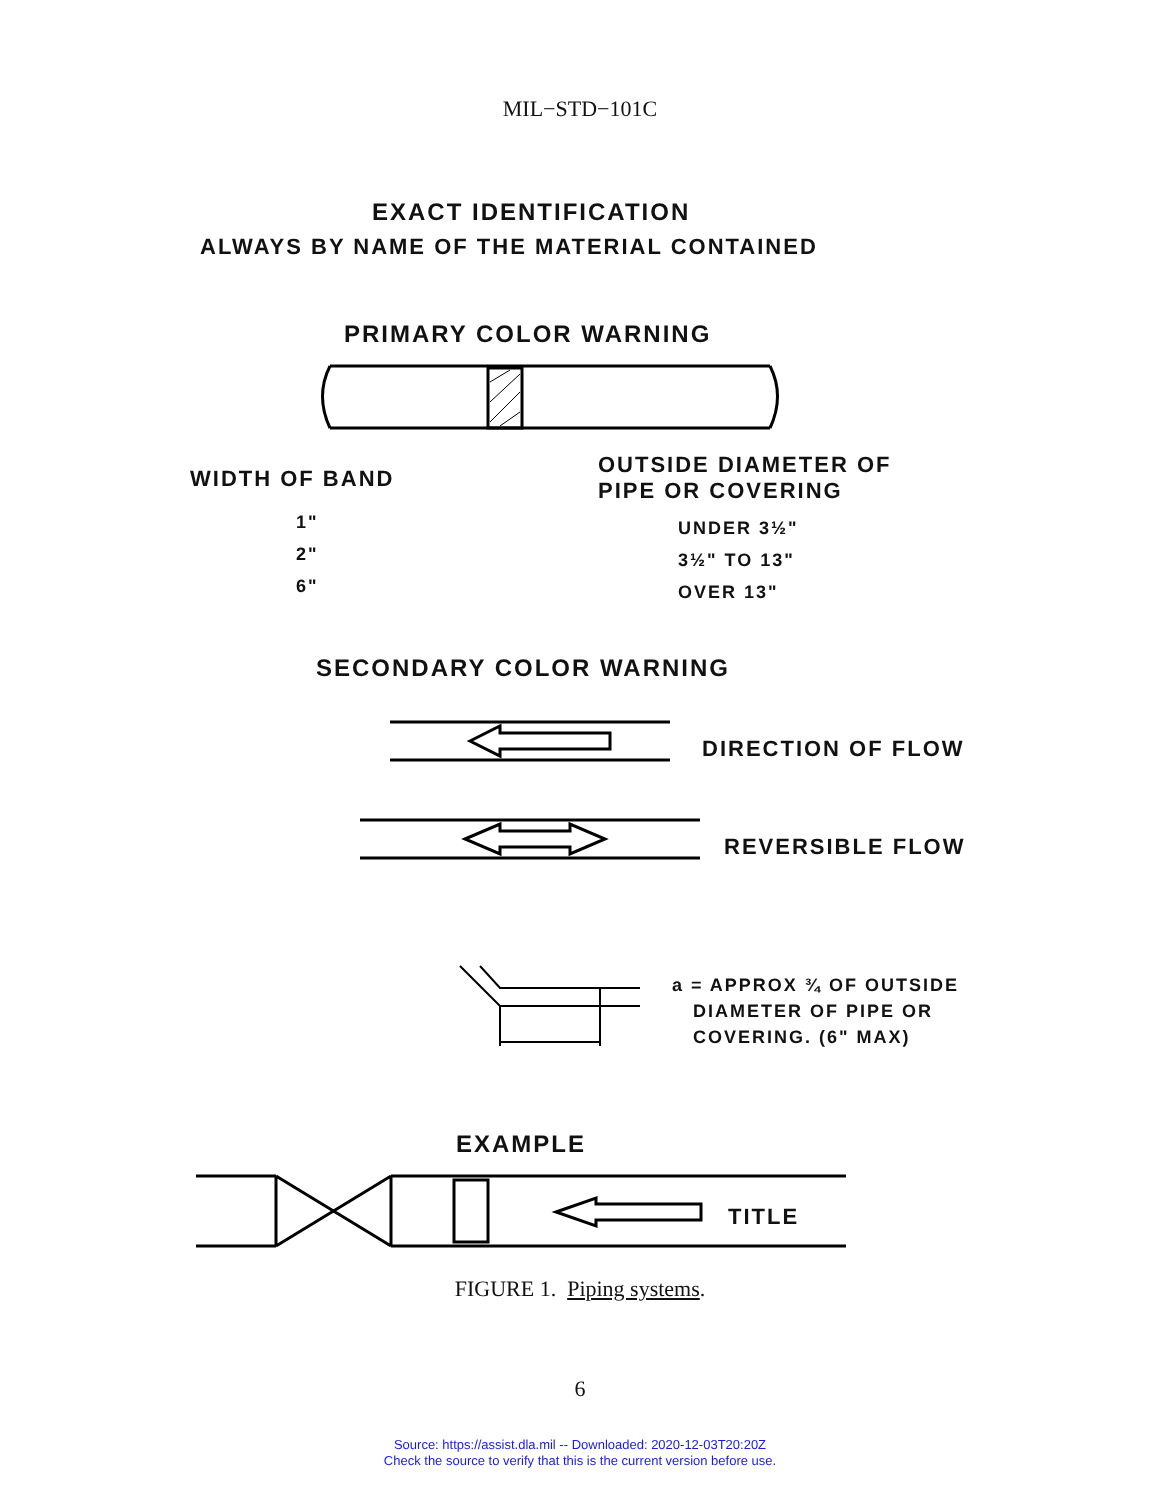MIL−STD−101C
EXACT IDENTIFICATION
ALWAYS BY NAME OF THE MATERIAL CONTAINED
PRIMARY COLOR WARNING
WIDTH OF BAND
OUTSIDE DIAMETER OF
PIPE OR COVERING
1"
2"
6"
UNDER 3½"
3½" TO 13"
OVER 13"
SECONDARY COLOR WARNING
DIRECTION OF FLOW
REVERSIBLE FLOW
a = APPROX ¾ OF OUTSIDE
DIAMETER OF PIPE OR
COVERING. (6" MAX)
EXAMPLE
TITLE
FIGURE 1. Piping systems.
6
Source: https://assist.dla.mil -- Downloaded: 2020-12-03T20:20Z
Check the source to verify that this is the current version before use.